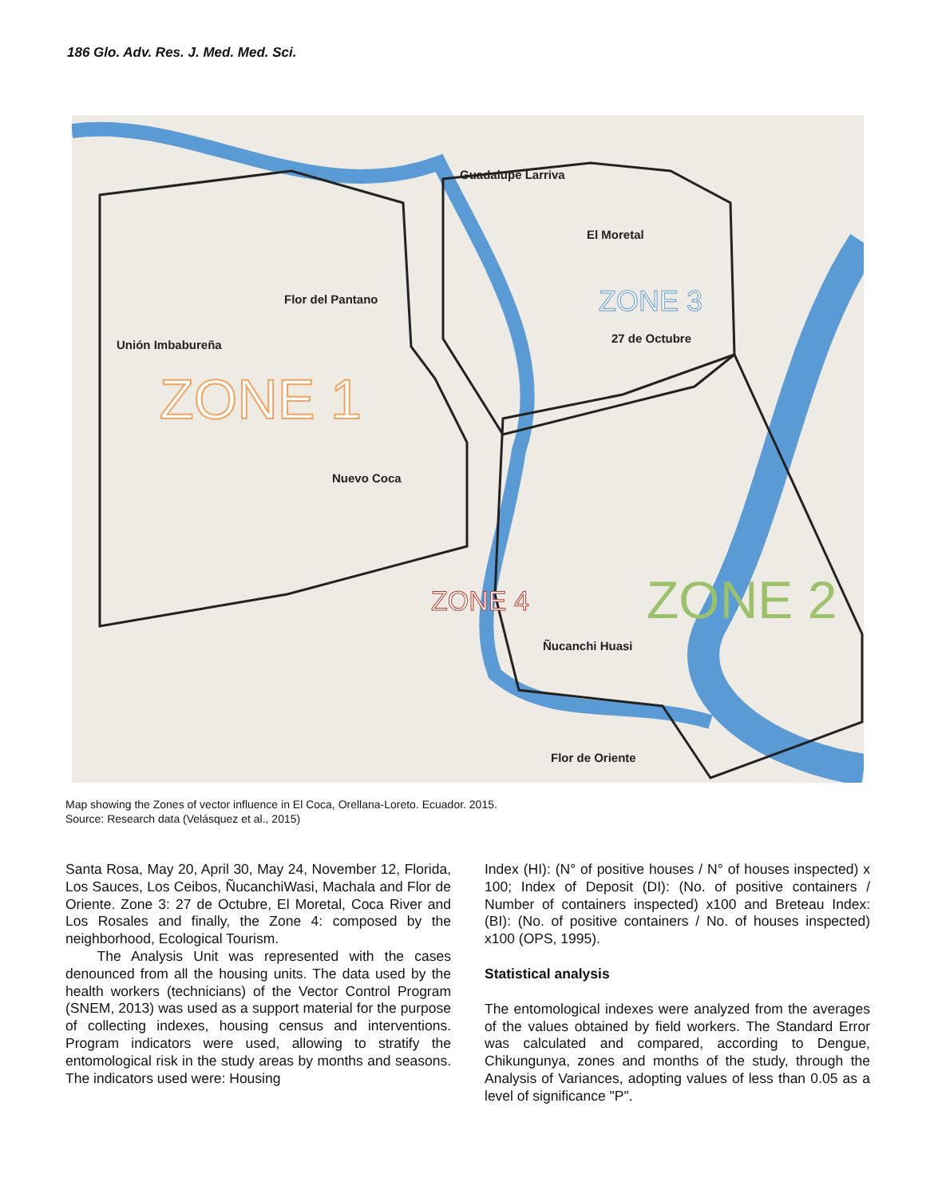186 Glo. Adv. Res. J. Med. Med. Sci.
ZONE 1
ZONE 3
ZONE 2
ZONE 4
Unión Imbabureña
Flor del Pantano
Guadalupe Larriva
El Moretal
27 de Octubre
Nuevo Coca
Flor de Oriente
Ñucanchi Huasi
Map showing the Zones of vector influence in El Coca, Orellana-Loreto. Ecuador. 2015.
Source: Research data (Velásquez et al., 2015)
Santa Rosa, May 20, April 30, May 24, November 12, Florida, Los Sauces, Los Ceibos, ÑucanchiWasi, Machala and Flor de Oriente. Zone 3: 27 de Octubre, El Moretal, Coca River and Los Rosales and finally, the Zone 4: composed by the neighborhood, Ecological Tourism.
The Analysis Unit was represented with the cases denounced from all the housing units. The data used by the health workers (technicians) of the Vector Control Program (SNEM, 2013) was used as a support material for the purpose of collecting indexes, housing census and interventions. Program indicators were used, allowing to stratify the entomological risk in the study areas by months and seasons. The indicators used were: Housing
Index (HI): (N° of positive houses / N° of houses inspected) x 100; Index of Deposit (DI): (No. of positive containers / Number of containers inspected) x100 and Breteau Index: (BI): (No. of positive containers / No. of houses inspected) x100 (OPS, 1995).
Statistical analysis
The entomological indexes were analyzed from the averages of the values obtained by field workers. The Standard Error was calculated and compared, according to Dengue, Chikungunya, zones and months of the study, through the Analysis of Variances, adopting values of less than 0.05 as a level of significance "P".